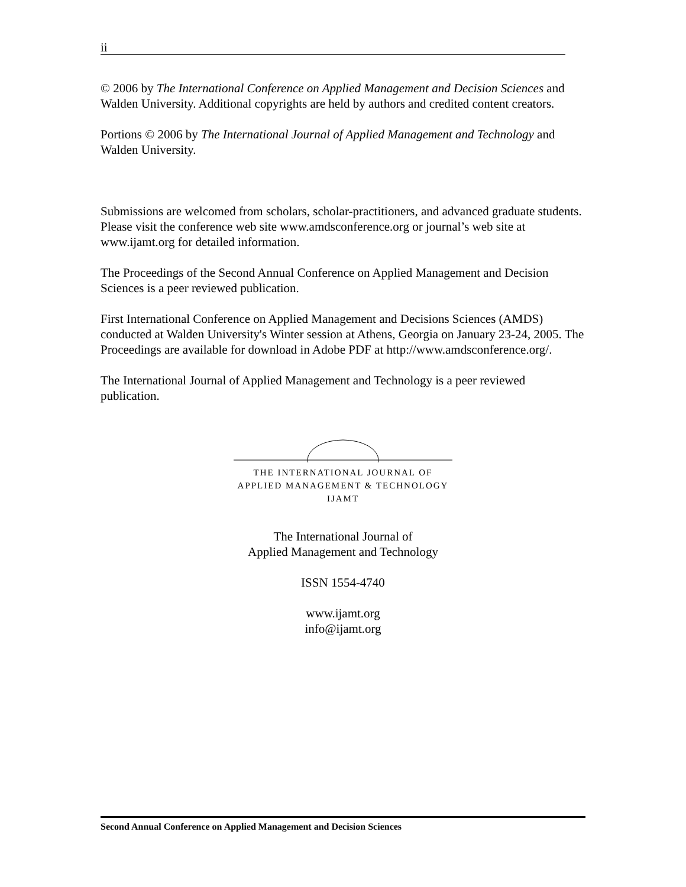ii
© 2006 by The International Conference on Applied Management and Decision Sciences and Walden University. Additional copyrights are held by authors and credited content creators.
Portions © 2006 by The International Journal of Applied Management and Technology and Walden University.
Submissions are welcomed from scholars, scholar-practitioners, and advanced graduate students. Please visit the conference web site www.amdsconference.org or journal’s web site at www.ijamt.org for detailed information.
The Proceedings of the Second Annual Conference on Applied Management and Decision Sciences is a peer reviewed publication.
First International Conference on Applied Management and Decisions Sciences (AMDS) conducted at Walden University's Winter session at Athens, Georgia on January 23-24, 2005. The Proceedings are available for download in Adobe PDF at http://www.amdsconference.org/.
The International Journal of Applied Management and Technology is a peer reviewed publication.
THE INTERNATIONAL JOURNAL OF
APPLIED MANAGEMENT & TECHNOLOGY
IJAMT
The International Journal of
Applied Management and Technology
ISSN 1554-4740
www.ijamt.org
info@ijamt.org
Second Annual Conference on Applied Management and Decision Sciences